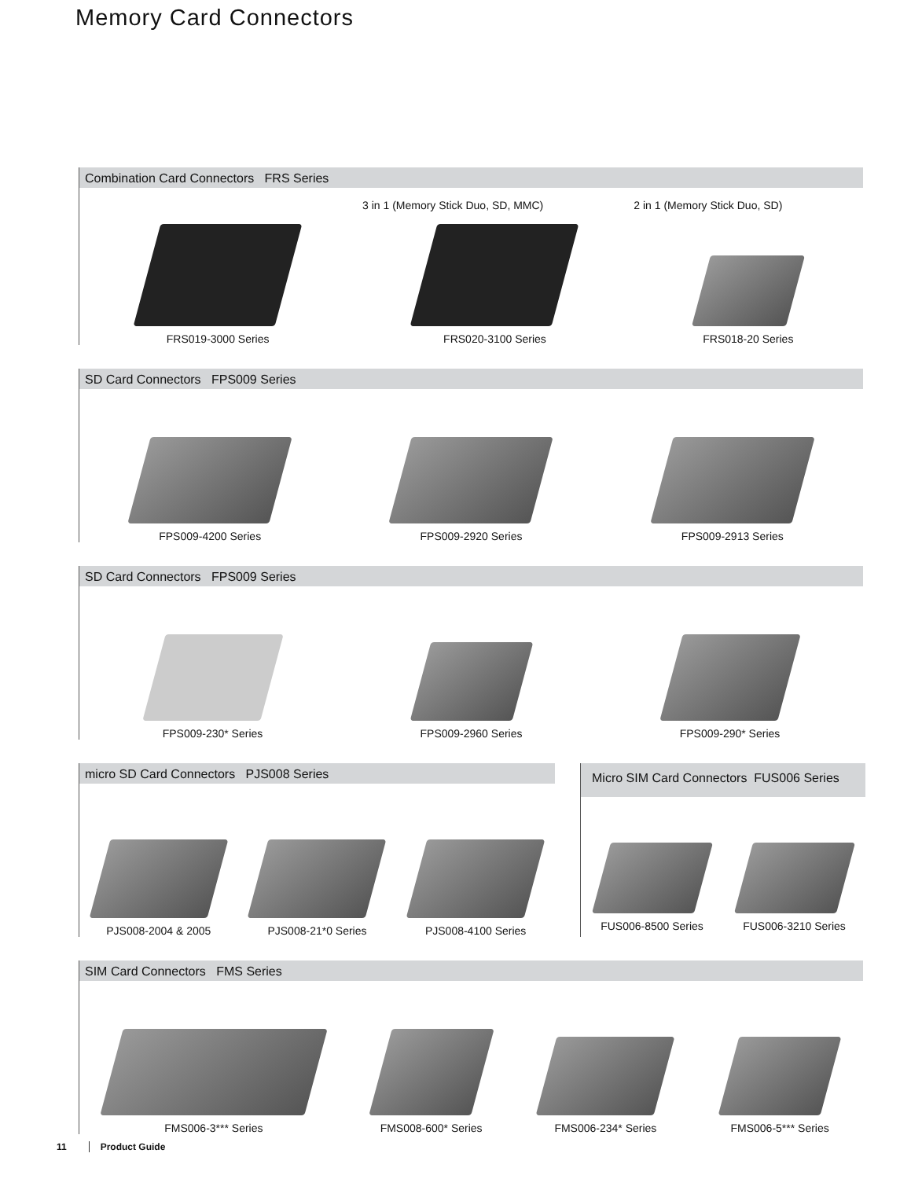Memory Card Connectors
Combination Card Connectors FRS Series
3 in 1 (Memory Stick Duo, SD, MMC) 2 in 1 (Memory Stick Duo, SD)
FRS019-3000 Series
FRS020-3100 Series
FRS018-20 Series
SD Card Connectors FPS009 Series
FPS009-4200 Series
FPS009-2920 Series
FPS009-2913 Series
SD Card Connectors FPS009 Series
FPS009-230* Series
FPS009-2960 Series
FPS009-290* Series
micro SD Card Connectors PJS008 Series
PJS008-2004 & 2005
PJS008-21*0 Series
PJS008-4100 Series
Micro SIM Card Connectors FUS006 Series
FUS006-8500 Series
FUS006-3210 Series
SIM Card Connectors FMS Series
FMS006-3*** Series
FMS008-600* Series
FMS006-234* Series
FMS006-5*** Series
11 Product Guide